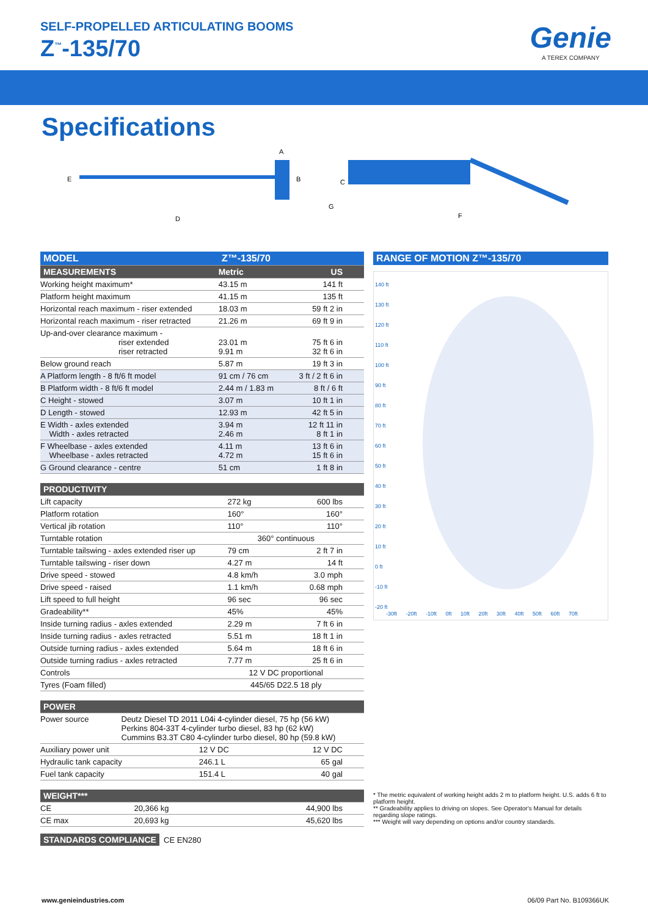SELF-PROPELLED ARTICULATING BOOMS
Z<sup>™</sup>-135/70
Genie
A TEREX COMPANY
Specifications
E
D
A
B
C
G
F
| MODEL Z™-135/70 | | |
| MEASUREMENTS | Metric | US |
| Working height maximum* | 43.15 m | 141 ft |
| Platform height maximum | 41.15 m | 135 ft |
| Horizontal reach maximum - riser extended | 18.03 m | 59 ft 2 in |
| Horizontal reach maximum - riser retracted | 21.26 m | 69 ft 9 in |
| Up-and-over clearance maximum - riser extended riser retracted | 23.01 m 9.91 m | 75 ft 6 in 32 ft 6 in |
| Below ground reach | 5.87 m | 19 ft 3 in |
| A Platform length - 8 ft/6 ft model | 91 cm / 76 cm | 3 ft / 2 ft 6 in |
| B Platform width - 8 ft/6 ft model | 2.44 m / 1.83 m | 8 ft / 6 ft |
| C Height - stowed | 3.07 m | 10 ft 1 in |
| D Length - stowed | 12.93 m | 42 ft 5 in |
| E Width - axles extended Width - axles retracted | 3.94 m 2.46 m | 12 ft 11 in 8 ft 1 in |
| F Wheelbase - axles extended Wheelbase - axles retracted | 4.11 m 4.72 m | 13 ft 6 in 15 ft 6 in |
| G Ground clearance - centre | 51 cm | 1 ft 8 in |
| PRODUCTIVITY | | |
| Lift capacity | 272 kg | 600 lbs |
| Platform rotation | 160° | 160° |
| Vertical jib rotation | 110° | 110° |
| Turntable rotation | 360° continuous | |
| Turntable tailswing - axles extended riser up | 79 cm | 2 ft 7 in |
| Turntable tailswing - riser down | 4.27 m | 14 ft |
| Drive speed - stowed | 4.8 km/h | 3.0 mph |
| Drive speed - raised | 1.1 km/h | 0.68 mph |
| Lift speed to full height | 96 sec | 96 sec |
| Gradeability** | 45% | 45% |
| Inside turning radius - axles extended | 2.29 m | 7 ft 6 in |
| Inside turning radius - axles retracted | 5.51 m | 18 ft 1 in |
| Outside turning radius - axles extended | 5.64 m | 18 ft 6 in |
| Outside turning radius - axles retracted | 7.77 m | 25 ft 6 in |
| Controls | 12 V DC proportional | |
| Tyres (Foam filled) | 445/65 D22.5 18 ply | |
| POWER | |
| Power source | Deutz Diesel TD 2011 L04i 4-cylinder diesel, 75 hp (56 kW) Perkins 804-33T 4-cylinder turbo diesel, 83 hp (62 kW) Cummins B3.3T C80 4-cylinder turbo diesel, 80 hp (59.8 kW) |
| Auxiliary power unit | 12 V DC | 12 V DC |
| Hydraulic tank capacity | 246.1 L | 65 gal |
| Fuel tank capacity | 151.4 L | 40 gal |
| WEIGHT*** | | |
| CE | 20,366 kg | 44,900 lbs |
| CE max | 20,693 kg | 45,620 lbs |
STANDARDS COMPLIANCE CE EN280
RANGE OF MOTION Z™-135/70
140 ft
130 ft
120 ft
110 ft
100 ft
90 ft
80 ft
70 ft
60 ft
50 ft
40 ft
30 ft
20 ft
10 ft
0 ft
-10 ft
-20 ft
-30ft -20ft -10ft 0ft 10ft 20ft 30ft 40ft 50ft 60ft 70ft
* The metric equivalent of working height adds 2 m to platform height. U.S. adds 6 ft to platform height.
** Gradeability applies to driving on slopes. See Operator's Manual for details regarding slope ratings.
*** Weight will vary depending on options and/or country standards.
www.genieindustries.com 06/09 Part No. B109366UK